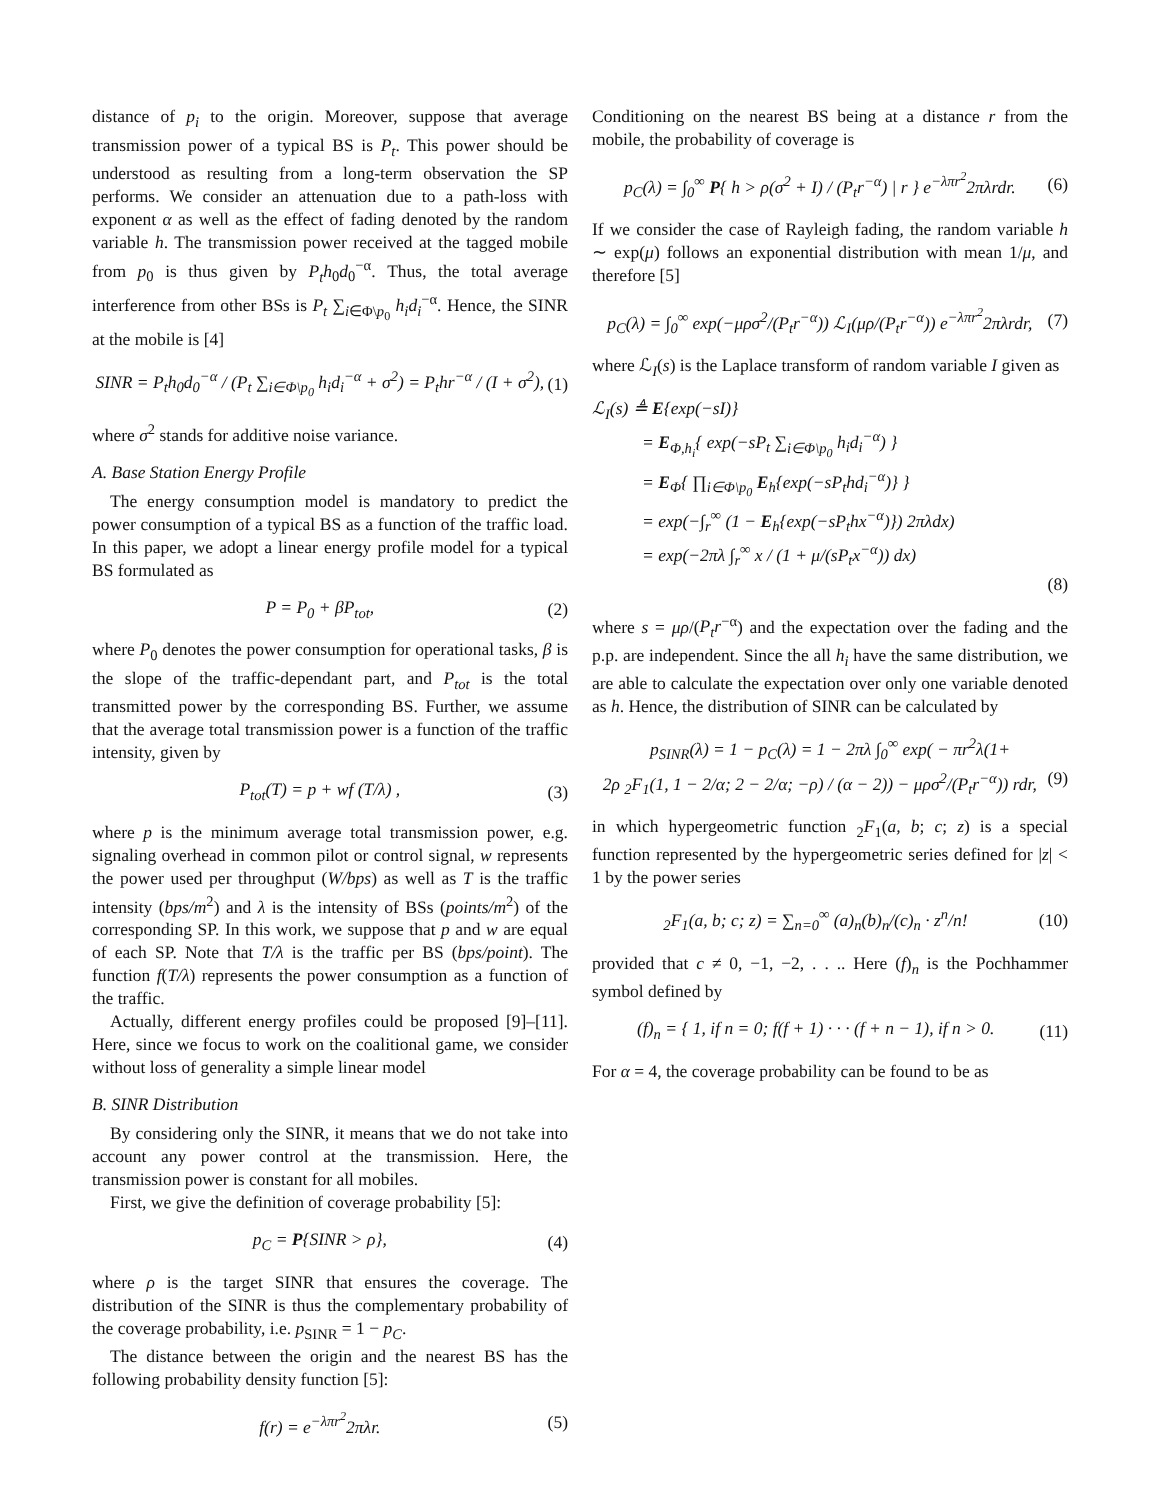distance of p<sub>i</sub> to the origin. Moreover, suppose that average transmission power of a typical BS is P<sub>t</sub>. This power should be understood as resulting from a long-term observation the SP performs. We consider an attenuation due to a path-loss with exponent α as well as the effect of fading denoted by the random variable h. The transmission power received at the tagged mobile from p<sub>0</sub> is thus given by P<sub>t</sub>h<sub>0</sub>d<sub>0</sub><sup>−α</sup>. Thus, the total average interference from other BSs is P<sub>t</sub> ∑<sub>i∈Φ\p<sub>0</sub></sub> h<sub>i</sub>d<sub>i</sub><sup>−α</sup>. Hence, the SINR at the mobile is [4]
SINR = P<sub>t</sub>h<sub>0</sub>d<sub>0</sub><sup>−α</sup> / (P<sub>t</sub> ∑<sub>i∈Φ\p<sub>0</sub></sub> h<sub>i</sub>d<sub>i</sub><sup>−α</sup> + σ<sup>2</sup>) = P<sub>t</sub>hr<sup>−α</sup> / (I + σ<sup>2</sup>), (1)
where σ<sup>2</sup> stands for additive noise variance.
A. Base Station Energy Profile
The energy consumption model is mandatory to predict the power consumption of a typical BS as a function of the traffic load. In this paper, we adopt a linear energy profile model for a typical BS formulated as
P = P<sub>0</sub> + βP<sub>tot</sub>, (2)
where P<sub>0</sub> denotes the power consumption for operational tasks, β is the slope of the traffic-dependant part, and P<sub>tot</sub> is the total transmitted power by the corresponding BS. Further, we assume that the average total transmission power is a function of the traffic intensity, given by
P<sub>tot</sub>(T) = p + wf (T/λ) , (3)
where p is the minimum average total transmission power, e.g. signaling overhead in common pilot or control signal, w represents the power used per throughput (W/bps) as well as T is the traffic intensity (bps/m<sup>2</sup>) and λ is the intensity of BSs (points/m<sup>2</sup>) of the corresponding SP. In this work, we suppose that p and w are equal of each SP. Note that T/λ is the traffic per BS (bps/point). The function f(T/λ) represents the power consumption as a function of the traffic.
Actually, different energy profiles could be proposed [9]–[11]. Here, since we focus to work on the coalitional game, we consider without loss of generality a simple linear model
B. SINR Distribution
By considering only the SINR, it means that we do not take into account any power control at the transmission. Here, the transmission power is constant for all mobiles.
First, we give the definition of coverage probability [5]:
p<sub>C</sub> = P{SINR > ρ}, (4)
where ρ is the target SINR that ensures the coverage. The distribution of the SINR is thus the complementary probability of the coverage probability, i.e. p<sub>SINR</sub> = 1 − p<sub>C</sub>.
The distance between the origin and the nearest BS has the following probability density function [5]:
f(r) = e<sup>−λπr<sup>2</sup></sup>2πλr. (5)
Conditioning on the nearest BS being at a distance r from the mobile, the probability of coverage is
p<sub>C</sub>(λ) = ∫<sub>0</sub><sup>∞</sup> P{ h > ρ(σ<sup>2</sup> + I) / (P<sub>t</sub>r<sup>−α</sup>) | r } e<sup>−λπr<sup>2</sup></sup>2πλrdr. (6)
If we consider the case of Rayleigh fading, the random variable h ∼ exp(μ) follows an exponential distribution with mean 1/μ, and therefore [5]
p<sub>C</sub>(λ) = ∫<sub>0</sub><sup>∞</sup> exp(−μρσ<sup>2</sup>/(P<sub>t</sub>r<sup>−α</sup>)) ℒ<sub>I</sub>(μρ/(P<sub>t</sub>r<sup>−α</sup>)) e<sup>−λπr<sup>2</sup></sup>2πλrdr, (7)
where ℒ<sub>I</sub>(s) is the Laplace transform of random variable I given as
ℒ<sub>I</sub>(s) ≜ E{exp(−sI)}
= E<sub>Φ,h<sub>i</sub></sub>{ exp(−sP<sub>t</sub> ∑<sub>i∈Φ\p<sub>0</sub></sub> h<sub>i</sub>d<sub>i</sub><sup>−α</sup>) }
= E<sub>Φ</sub>{ ∏<sub>i∈Φ\p<sub>0</sub></sub> E<sub>h</sub>{exp(−sP<sub>t</sub>hd<sub>i</sub><sup>−α</sup>)} }
= exp(−∫<sub>r</sub><sup>∞</sup> (1 − E<sub>h</sub>{exp(−sP<sub>t</sub>hx<sup>−α</sup>)}) 2πλdx)
= exp(−2πλ ∫<sub>r</sub><sup>∞</sup> x / (1 + μ/(sP<sub>t</sub>x<sup>−α</sup>)) dx)
(8)
where s = μρ/(P<sub>t</sub>r<sup>−α</sup>) and the expectation over the fading and the p.p. are independent. Since the all h<sub>i</sub> have the same distribution, we are able to calculate the expectation over only one variable denoted as h. Hence, the distribution of SINR can be calculated by
p<sub>SINR</sub>(λ) = 1 − p<sub>C</sub>(λ) = 1 − 2πλ ∫<sub>0</sub><sup>∞</sup> exp( − πr<sup>2</sup>λ(1+
2ρ <sub>2</sub>F<sub>1</sub>(1, 1 − 2/α; 2 − 2/α; −ρ) / (α − 2)) − μρσ<sup>2</sup>/(P<sub>t</sub>r<sup>−α</sup>)) rdr, (9)
in which hypergeometric function <sub>2</sub>F<sub>1</sub>(a, b; c; z) is a special function represented by the hypergeometric series defined for |z| < 1 by the power series
<sub>2</sub>F<sub>1</sub>(a, b; c; z) = ∑<sub>n=0</sub><sup>∞</sup> (a)<sub>n</sub>(b)<sub>n</sub>/(c)<sub>n</sub> · z<sup>n</sup>/n! (10)
provided that c ≠ 0, −1, −2, . . .. Here (f)<sub>n</sub> is the Pochhammer symbol defined by
(f)<sub>n</sub> = { 1, if n = 0; f(f + 1) · · · (f + n − 1), if n > 0. (11)
For α = 4, the coverage probability can be found to be as